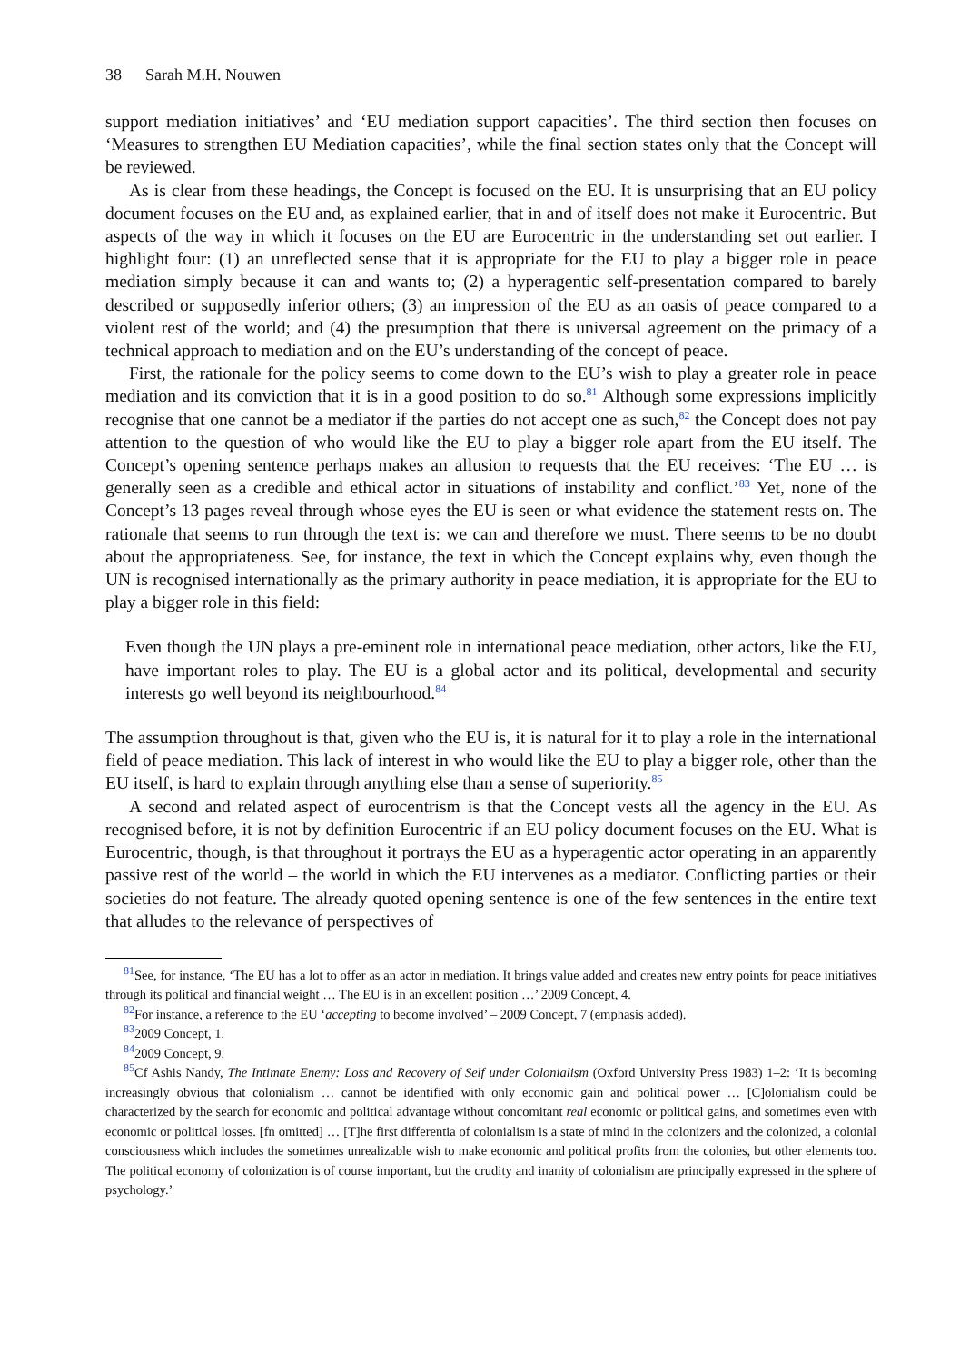38 Sarah M.H. Nouwen
support mediation initiatives’ and ‘EU mediation support capacities’. The third section then focuses on ‘Measures to strengthen EU Mediation capacities’, while the final section states only that the Concept will be reviewed.
As is clear from these headings, the Concept is focused on the EU. It is unsurprising that an EU policy document focuses on the EU and, as explained earlier, that in and of itself does not make it Eurocentric. But aspects of the way in which it focuses on the EU are Eurocentric in the understanding set out earlier. I highlight four: (1) an unreflected sense that it is appropriate for the EU to play a bigger role in peace mediation simply because it can and wants to; (2) a hyperagentic self-presentation compared to barely described or supposedly inferior others; (3) an impression of the EU as an oasis of peace compared to a violent rest of the world; and (4) the presumption that there is universal agreement on the primacy of a technical approach to mediation and on the EU’s understanding of the concept of peace.
First, the rationale for the policy seems to come down to the EU’s wish to play a greater role in peace mediation and its conviction that it is in a good position to do so.<sup>81</sup> Although some expressions implicitly recognise that one cannot be a mediator if the parties do not accept one as such,<sup>82</sup> the Concept does not pay attention to the question of who would like the EU to play a bigger role apart from the EU itself. The Concept’s opening sentence perhaps makes an allusion to requests that the EU receives: ‘The EU … is generally seen as a credible and ethical actor in situations of instability and conflict.’<sup>83</sup> Yet, none of the Concept’s 13 pages reveal through whose eyes the EU is seen or what evidence the statement rests on. The rationale that seems to run through the text is: we can and therefore we must. There seems to be no doubt about the appropriateness. See, for instance, the text in which the Concept explains why, even though the UN is recognised internationally as the primary authority in peace mediation, it is appropriate for the EU to play a bigger role in this field:
Even though the UN plays a pre-eminent role in international peace mediation, other actors, like the EU, have important roles to play. The EU is a global actor and its political, developmental and security interests go well beyond its neighbourhood.<sup>84</sup>
The assumption throughout is that, given who the EU is, it is natural for it to play a role in the international field of peace mediation. This lack of interest in who would like the EU to play a bigger role, other than the EU itself, is hard to explain through anything else than a sense of superiority.<sup>85</sup>
A second and related aspect of eurocentrism is that the Concept vests all the agency in the EU. As recognised before, it is not by definition Eurocentric if an EU policy document focuses on the EU. What is Eurocentric, though, is that throughout it portrays the EU as a hyperagentic actor operating in an apparently passive rest of the world – the world in which the EU intervenes as a mediator. Conflicting parties or their societies do not feature. The already quoted opening sentence is one of the few sentences in the entire text that alludes to the relevance of perspectives of
<sup>81</sup> See, for instance, ‘The EU has a lot to offer as an actor in mediation. It brings value added and creates new entry points for peace initiatives through its political and financial weight … The EU is in an excellent position …’ 2009 Concept, 4.
<sup>82</sup> For instance, a reference to the EU ‘accepting to become involved’ – 2009 Concept, 7 (emphasis added).
<sup>83</sup> 2009 Concept, 1.
<sup>84</sup> 2009 Concept, 9.
<sup>85</sup> Cf Ashis Nandy, The Intimate Enemy: Loss and Recovery of Self under Colonialism (Oxford University Press 1983) 1–2: ‘It is becoming increasingly obvious that colonialism … cannot be identified with only economic gain and political power … [C]olonialism could be characterized by the search for economic and political advantage without concomitant real economic or political gains, and sometimes even with economic or political losses. [fn omitted] … [T]he first differentia of colonialism is a state of mind in the colonizers and the colonized, a colonial consciousness which includes the sometimes unrealizable wish to make economic and political profits from the colonies, but other elements too. The political economy of colonization is of course important, but the crudity and inanity of colonialism are principally expressed in the sphere of psychology.’